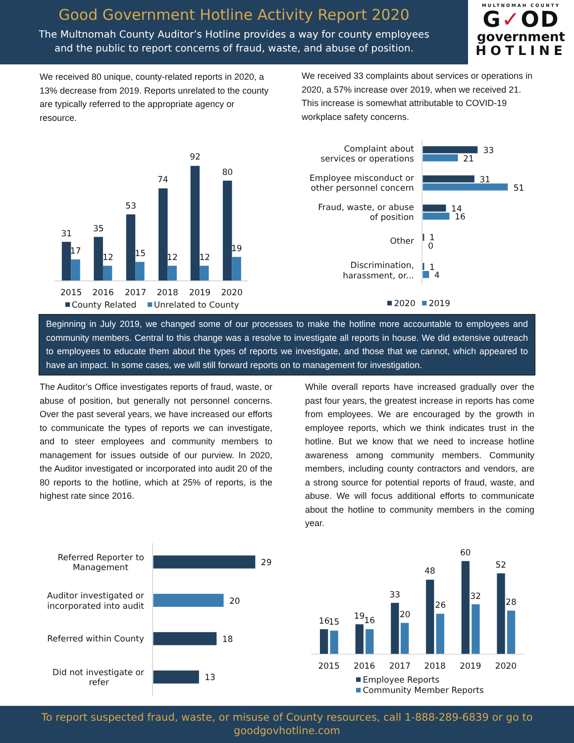Good Government Hotline Activity Report 2020
The Multnomah County Auditor’s Hotline provides a way for county employees
and the public to report concerns of fraud, waste, and abuse of position.
MULTNOMAH COUNTY
G✓OD
government
HOTLINE
We received 80 unique, county-related reports in 2020, a 13% decrease from 2019. Reports unrelated to the county are typically referred to the appropriate agency or resource.
We received 33 complaints about services or operations in 2020, a 57% increase over 2019, when we received 21. This increase is somewhat attributable to COVID-19 workplace safety concerns.
31
35
53
74
92
80
17
12
15
12
12
19
2015
2016
2017
2018
2019
2020
County Related
Unrelated to County
Complaint about
services or operations
Employee misconduct or
other personnel concern
Fraud, waste, or abuse
of position
Other
Discrimination,
harassment, or...
33
21
31
51
14
16
1
0
1
4
2020
2019
Beginning in July 2019, we changed some of our processes to make the hotline more accountable to employees and community members. Central to this change was a resolve to investigate all reports in house. We did extensive outreach to employees to educate them about the types of reports we investigate, and those that we cannot, which appeared to have an impact. In some cases, we will still forward reports on to management for investigation.
The Auditor’s Office investigates reports of fraud, waste, or abuse of position, but generally not personnel concerns. Over the past several years, we have increased our efforts to communicate the types of reports we can investigate, and to steer employees and community members to management for issues outside of our purview. In 2020, the Auditor investigated or incorporated into audit 20 of the 80 reports to the hotline, which at 25% of reports, is the highest rate since 2016.
While overall reports have increased gradually over the past four years, the greatest increase in reports has come from employees. We are encouraged by the growth in employee reports, which we think indicates trust in the hotline. But we know that we need to increase hotline awareness among community members. Community members, including county contractors and vendors, are a strong source for potential reports of fraud, waste, and abuse. We will focus additional efforts to communicate about the hotline to community members in the coming year.
Referred Reporter to
Management
Auditor investigated or
incorporated into audit
Referred within County
Did not investigate or
refer
29
20
18
13
16
15
19
16
33
20
48
26
60
32
52
28
2015
2016
2017
2018
2019
2020
Employee Reports
Community Member Reports
To report suspected fraud, waste, or misuse of County resources, call 1-888-289-6839 or go to
goodgovhotline.com